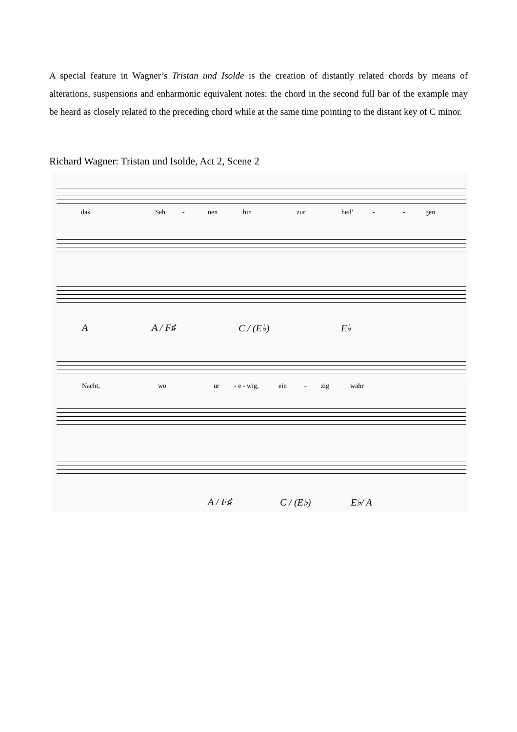A special feature in Wagner’s Tristan und Isolde is the creation of distantly related chords by means of alterations, suspensions and enharmonic equivalent notes: the chord in the second full bar of the example may be heard as closely related to the preceding chord while at the same time pointing to the distant key of C minor.
Richard Wagner: Tristan und Isolde, Act 2, Scene 2
das Seh - nen hin zur heil' - - gen
A A / F♯ C / (E♭) E♭
Nacht, wo ur - e - wig, ein - zig wahr
A / F♯ C / (E♭) E♭/ A